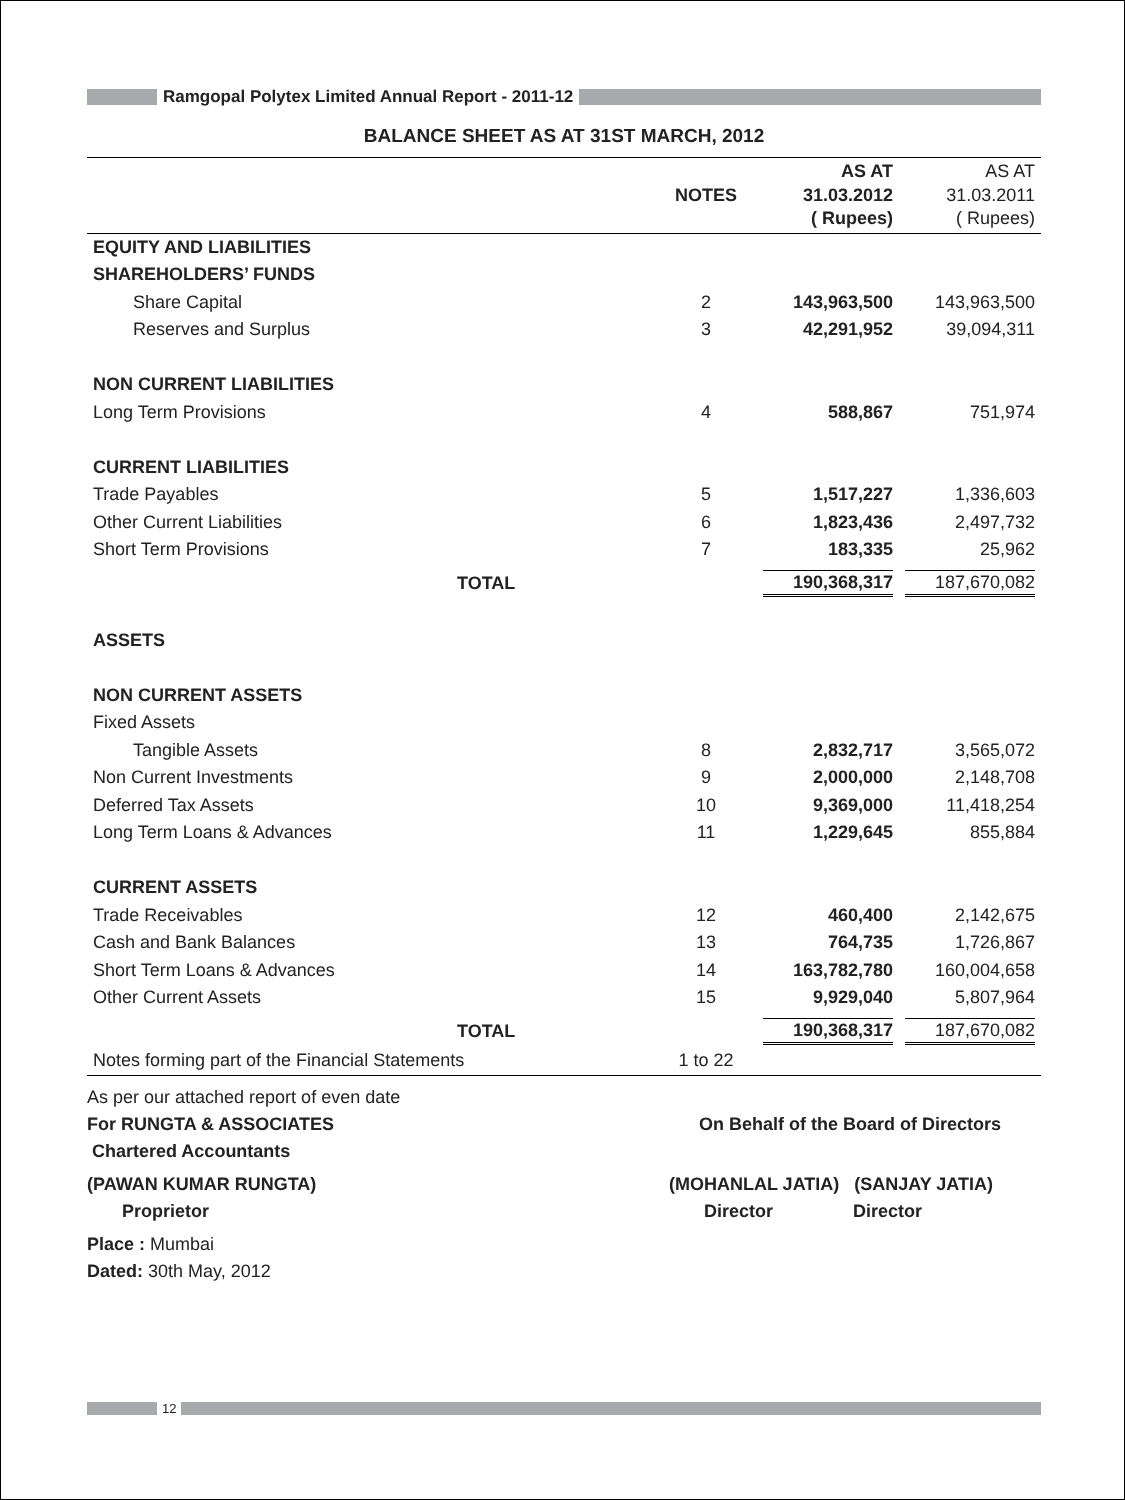Ramgopal Polytex Limited Annual Report - 2011-12
BALANCE SHEET AS AT 31ST MARCH, 2012
| | NOTES | AS AT 31.03.2012 ( Rupees) | AS AT 31.03.2011 ( Rupees) |
| --- | --- | --- | --- |
| EQUITY AND LIABILITIES | | | |
| SHAREHOLDERS’ FUNDS | | | |
| Share Capital | 2 | 143,963,500 | 143,963,500 |
| Reserves and Surplus | 3 | 42,291,952 | 39,094,311 |
| NON CURRENT LIABILITIES | | | |
| Long Term Provisions | 4 | 588,867 | 751,974 |
| CURRENT LIABILITIES | | | |
| Trade Payables | 5 | 1,517,227 | 1,336,603 |
| Other Current Liabilities | 6 | 1,823,436 | 2,497,732 |
| Short Term Provisions | 7 | 183,335 | 25,962 |
| TOTAL | | 190,368,317 | 187,670,082 |
| ASSETS | | | |
| NON CURRENT ASSETS | | | |
| Fixed Assets | | | |
| Tangible Assets | 8 | 2,832,717 | 3,565,072 |
| Non Current Investments | 9 | 2,000,000 | 2,148,708 |
| Deferred Tax Assets | 10 | 9,369,000 | 11,418,254 |
| Long Term Loans & Advances | 11 | 1,229,645 | 855,884 |
| CURRENT ASSETS | | | |
| Trade Receivables | 12 | 460,400 | 2,142,675 |
| Cash and Bank Balances | 13 | 764,735 | 1,726,867 |
| Short Term Loans & Advances | 14 | 163,782,780 | 160,004,658 |
| Other Current Assets | 15 | 9,929,040 | 5,807,964 |
| TOTAL | | 190,368,317 | 187,670,082 |
| Notes forming part of the Financial Statements | 1 to 22 | | |
As per our attached report of even date
For RUNGTA & ASSOCIATES On Behalf of the Board of Directors
Chartered Accountants
(PAWAN KUMAR RUNGTA)
Proprietor (MOHANLAL JATIA) (SANJAY JATIA)
Director Director
Place : Mumbai
Dated: 30th May, 2012
12